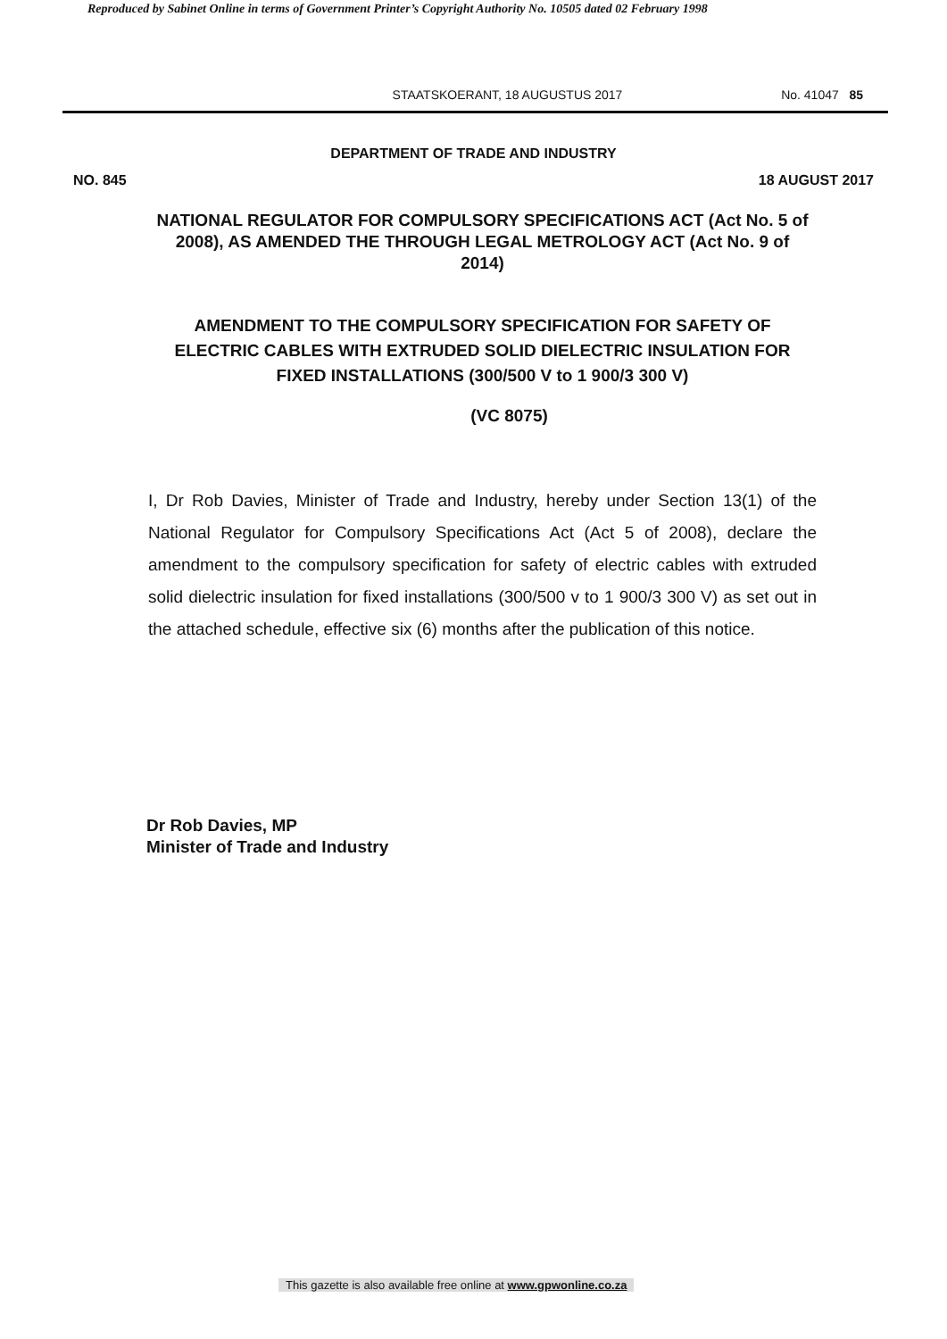Reproduced by Sabinet Online in terms of Government Printer’s Copyright Authority No. 10505 dated 02 February 1998
STAATSKOERANT, 18 AUGUSTUS 2017
No. 41047 85
DEPARTMENT OF TRADE AND INDUSTRY
NO. 845 18 AUGUST 2017
NATIONAL REGULATOR FOR COMPULSORY SPECIFICATIONS ACT (Act No. 5 of 2008), AS AMENDED THE THROUGH LEGAL METROLOGY ACT (Act No. 9 of 2014)
AMENDMENT TO THE COMPULSORY SPECIFICATION FOR SAFETY OF ELECTRIC CABLES WITH EXTRUDED SOLID DIELECTRIC INSULATION FOR FIXED INSTALLATIONS (300/500 V to 1 900/3 300 V)
(VC 8075)
I, Dr Rob Davies, Minister of Trade and Industry, hereby under Section 13(1) of the National Regulator for Compulsory Specifications Act (Act 5 of 2008), declare the amendment to the compulsory specification for safety of electric cables with extruded solid dielectric insulation for fixed installations (300/500 v to 1 900/3 300 V) as set out in the attached schedule, effective six (6) months after the publication of this notice.
Dr Rob Davies, MP
Minister of Trade and Industry
This gazette is also available free online at www.gpwonline.co.za